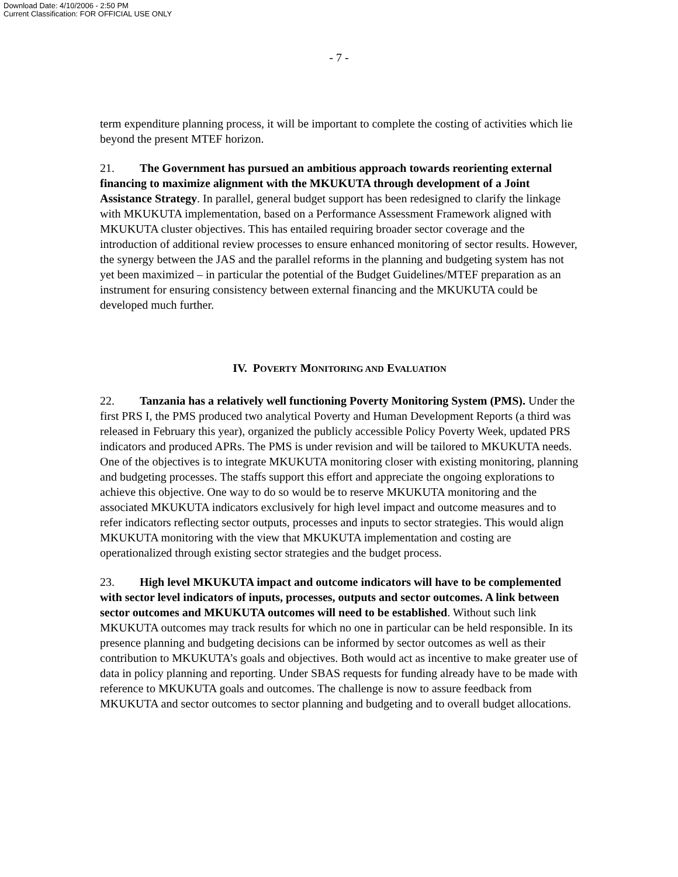Download Date: 4/10/2006 - 2:50 PM
Current Classification: FOR OFFICIAL USE ONLY
- 7 -
term expenditure planning process, it will be important to complete the costing of activities which lie beyond the present MTEF horizon.
21. The Government has pursued an ambitious approach towards reorienting external financing to maximize alignment with the MKUKUTA through development of a Joint Assistance Strategy. In parallel, general budget support has been redesigned to clarify the linkage with MKUKUTA implementation, based on a Performance Assessment Framework aligned with MKUKUTA cluster objectives. This has entailed requiring broader sector coverage and the introduction of additional review processes to ensure enhanced monitoring of sector results. However, the synergy between the JAS and the parallel reforms in the planning and budgeting system has not yet been maximized – in particular the potential of the Budget Guidelines/MTEF preparation as an instrument for ensuring consistency between external financing and the MKUKUTA could be developed much further.
IV. POVERTY MONITORING AND EVALUATION
22. Tanzania has a relatively well functioning Poverty Monitoring System (PMS). Under the first PRS I, the PMS produced two analytical Poverty and Human Development Reports (a third was released in February this year), organized the publicly accessible Policy Poverty Week, updated PRS indicators and produced APRs. The PMS is under revision and will be tailored to MKUKUTA needs. One of the objectives is to integrate MKUKUTA monitoring closer with existing monitoring, planning and budgeting processes. The staffs support this effort and appreciate the ongoing explorations to achieve this objective. One way to do so would be to reserve MKUKUTA monitoring and the associated MKUKUTA indicators exclusively for high level impact and outcome measures and to refer indicators reflecting sector outputs, processes and inputs to sector strategies. This would align MKUKUTA monitoring with the view that MKUKUTA implementation and costing are operationalized through existing sector strategies and the budget process.
23. High level MKUKUTA impact and outcome indicators will have to be complemented with sector level indicators of inputs, processes, outputs and sector outcomes. A link between sector outcomes and MKUKUTA outcomes will need to be established. Without such link MKUKUTA outcomes may track results for which no one in particular can be held responsible. In its presence planning and budgeting decisions can be informed by sector outcomes as well as their contribution to MKUKUTA’s goals and objectives. Both would act as incentive to make greater use of data in policy planning and reporting. Under SBAS requests for funding already have to be made with reference to MKUKUTA goals and outcomes. The challenge is now to assure feedback from MKUKUTA and sector outcomes to sector planning and budgeting and to overall budget allocations.